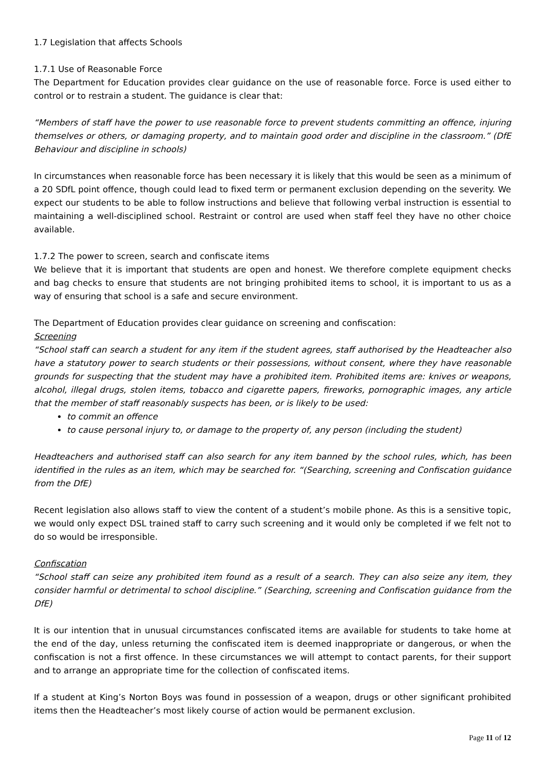1.7 Legislation that affects Schools
1.7.1 Use of Reasonable Force
The Department for Education provides clear guidance on the use of reasonable force. Force is used either to control or to restrain a student. The guidance is clear that:
“Members of staff have the power to use reasonable force to prevent students committing an offence, injuring themselves or others, or damaging property, and to maintain good order and discipline in the classroom.” (DfE Behaviour and discipline in schools)
In circumstances when reasonable force has been necessary it is likely that this would be seen as a minimum of a 20 SDfL point offence, though could lead to fixed term or permanent exclusion depending on the severity. We expect our students to be able to follow instructions and believe that following verbal instruction is essential to maintaining a well-disciplined school. Restraint or control are used when staff feel they have no other choice available.
1.7.2 The power to screen, search and confiscate items
We believe that it is important that students are open and honest. We therefore complete equipment checks and bag checks to ensure that students are not bringing prohibited items to school, it is important to us as a way of ensuring that school is a safe and secure environment.
The Department of Education provides clear guidance on screening and confiscation:
Screening
“School staff can search a student for any item if the student agrees, staff authorised by the Headteacher also have a statutory power to search students or their possessions, without consent, where they have reasonable grounds for suspecting that the student may have a prohibited item. Prohibited items are: knives or weapons, alcohol, illegal drugs, stolen items, tobacco and cigarette papers, fireworks, pornographic images, any article that the member of staff reasonably suspects has been, or is likely to be used:
to commit an offence
to cause personal injury to, or damage to the property of, any person (including the student)
Headteachers and authorised staff can also search for any item banned by the school rules, which, has been identified in the rules as an item, which may be searched for. “(Searching, screening and Confiscation guidance from the DfE)
Recent legislation also allows staff to view the content of a student’s mobile phone. As this is a sensitive topic, we would only expect DSL trained staff to carry such screening and it would only be completed if we felt not to do so would be irresponsible.
Confiscation
“School staff can seize any prohibited item found as a result of a search. They can also seize any item, they consider harmful or detrimental to school discipline.” (Searching, screening and Confiscation guidance from the DfE)
It is our intention that in unusual circumstances confiscated items are available for students to take home at the end of the day, unless returning the confiscated item is deemed inappropriate or dangerous, or when the confiscation is not a first offence. In these circumstances we will attempt to contact parents, for their support and to arrange an appropriate time for the collection of confiscated items.
If a student at King’s Norton Boys was found in possession of a weapon, drugs or other significant prohibited items then the Headteacher’s most likely course of action would be permanent exclusion.
Page 11 of 12